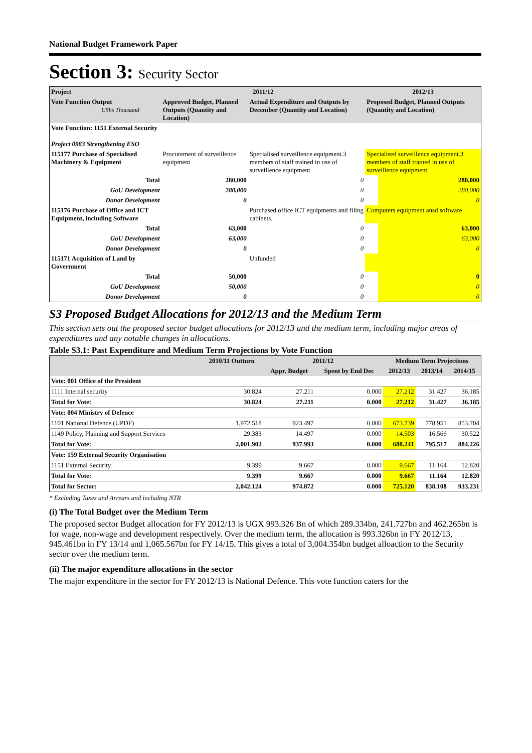National Budget Framework Paper
Section 3: Security Sector
| Project | 2011/12 | | 2012/13 | |
| Vote Function Output UShs Thousand | Approved Budget, Planned Outputs (Quantity and Location) | Actual Expenditure and Outputs by December (Quantity and Location) | Proposed Budget, Planned Outputs (Quantity and Location) | |
| Vote Function: 1151 External Security | | | | |
| Project 0983 Strengthening ESO | | | | |
| 115177 Purchase of Specialised Machinery & Equipment | Procurement of surveillence equipment | Specialised surveillence equipment.3 members of staff trained in use of surveillence equipment | Specialised surveillence equipment.3 members of staff trained in use of surveillence equipment | |
| Total | 280,000 | 0 | | 280,000 |
| GoU Development | 280,000 | 0 | | 280,000 |
| Donor Development | 0 | 0 | | 0 |
| 115176 Purchase of Office and ICT Equipment, including Software | | Purchased office ICT equipments and filing cabinets. | Computers equipment ansd software | |
| Total | 63,000 | 0 | | 63,000 |
| GoU Development | 63,000 | 0 | | 63,000 |
| Donor Development | 0 | 0 | | 0 |
| 115171 Acquisition of Land by Government | | Unfunded | | |
| Total | 50,000 | 0 | | 0 |
| GoU Development | 50,000 | 0 | | 0 |
| Donor Development | 0 | 0 | | 0 |
S3 Proposed Budget Allocations for 2012/13 and the Medium Term
This section sets out the proposed sector budget allocations for 2012/13 and the medium term, including major areas of expenditures and any notable changes in allocations.
Table S3.1: Past Expenditure and Medium Term Projections by Vote Function
| | 2010/11 Outturn | 2011/12 | | Medium Term Projections | | |
| --- | --- | --- | --- | --- | --- | --- |
| | | Appr. Budget | Spent by End Dec | 2012/13 | 2013/14 | 2014/15 |
| Vote: 001 Office of the President | | | | | | |
| 1111 Internal security | 30.824 | 27.211 | 0.000 | 27.212 | 31.427 | 36.185 |
| Total for Vote: | 30.824 | 27.211 | 0.000 | 27.212 | 31.427 | 36.185 |
| Vote: 004 Ministry of Defence | | | | | | |
| 1101 National Defence (UPDF) | 1,972.518 | 923.497 | 0.000 | 673.739 | 778.951 | 853.704 |
| 1149 Policy, Planning and Support Services | 29.383 | 14.497 | 0.000 | 14.503 | 16.566 | 30.522 |
| Total for Vote: | 2,001.902 | 937.993 | 0.000 | 688.241 | 795.517 | 884.226 |
| Vote: 159 External Security Organisation | | | | | | |
| 1151 External Security | 9.399 | 9.667 | 0.000 | 9.667 | 11.164 | 12.820 |
| Total for Vote: | 9.399 | 9.667 | 0.000 | 9.667 | 11.164 | 12.820 |
| Total for Sector: | 2,042.124 | 974.872 | 0.000 | 725.120 | 838.108 | 933.231 |
* Excluding Taxes and Arrears and including NTR
(i) The Total Budget over the Medium Term
The proposed sector Budget allocation for FY 2012/13 is UGX 993.326 Bn of which 289.334bn, 241.727bn and 462.265bn is for wage, non-wage and development respectively. Over the medium term, the allocation is 993.326bn in FY 2012/13, 945.461bn in FY 13/14 and 1,065.567bn for FY 14/15. This gives a total of 3,004.354bn budget alloaction to the Security sector over the medium term.
(ii) The major expenditure allocations in the sector
The major expenditure in the sector for FY 2012/13 is National Defence. This vote function caters for the